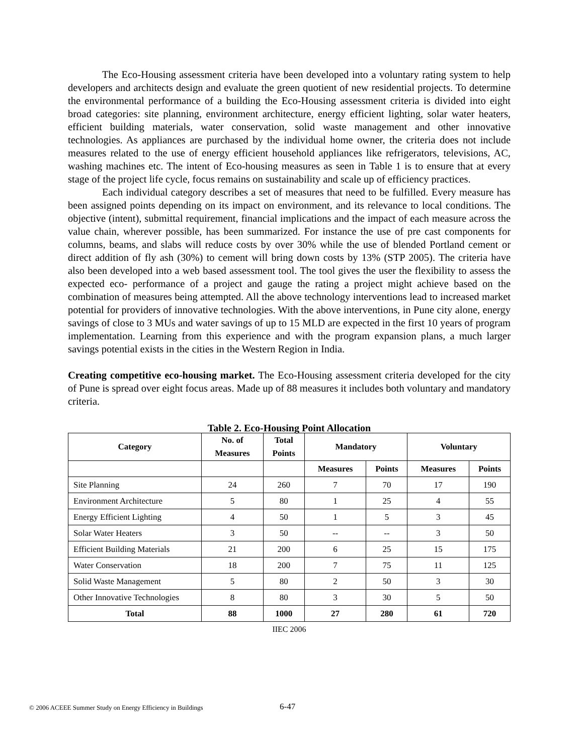The Eco-Housing assessment criteria have been developed into a voluntary rating system to help developers and architects design and evaluate the green quotient of new residential projects. To determine the environmental performance of a building the Eco-Housing assessment criteria is divided into eight broad categories: site planning, environment architecture, energy efficient lighting, solar water heaters, efficient building materials, water conservation, solid waste management and other innovative technologies. As appliances are purchased by the individual home owner, the criteria does not include measures related to the use of energy efficient household appliances like refrigerators, televisions, AC, washing machines etc. The intent of Eco-housing measures as seen in Table 1 is to ensure that at every stage of the project life cycle, focus remains on sustainability and scale up of efficiency practices.
Each individual category describes a set of measures that need to be fulfilled. Every measure has been assigned points depending on its impact on environment, and its relevance to local conditions. The objective (intent), submittal requirement, financial implications and the impact of each measure across the value chain, wherever possible, has been summarized. For instance the use of pre cast components for columns, beams, and slabs will reduce costs by over 30% while the use of blended Portland cement or direct addition of fly ash (30%) to cement will bring down costs by 13% (STP 2005). The criteria have also been developed into a web based assessment tool. The tool gives the user the flexibility to assess the expected eco- performance of a project and gauge the rating a project might achieve based on the combination of measures being attempted. All the above technology interventions lead to increased market potential for providers of innovative technologies. With the above interventions, in Pune city alone, energy savings of close to 3 MUs and water savings of up to 15 MLD are expected in the first 10 years of program implementation. Learning from this experience and with the program expansion plans, a much larger savings potential exists in the cities in the Western Region in India.
Creating competitive eco-housing market. The Eco-Housing assessment criteria developed for the city of Pune is spread over eight focus areas. Made up of 88 measures it includes both voluntary and mandatory criteria.
Table 2. Eco-Housing Point Allocation
| Category | No. of Measures | Total Points | Mandatory | | Voluntary | |
| --- | --- | --- | --- | --- | --- | --- |
| | | | Measures | Points | Measures | Points |
| Site Planning | 24 | 260 | 7 | 70 | 17 | 190 |
| Environment Architecture | 5 | 80 | 1 | 25 | 4 | 55 |
| Energy Efficient Lighting | 4 | 50 | 1 | 5 | 3 | 45 |
| Solar Water Heaters | 3 | 50 | -- | -- | 3 | 50 |
| Efficient Building Materials | 21 | 200 | 6 | 25 | 15 | 175 |
| Water Conservation | 18 | 200 | 7 | 75 | 11 | 125 |
| Solid Waste Management | 5 | 80 | 2 | 50 | 3 | 30 |
| Other Innovative Technologies | 8 | 80 | 3 | 30 | 5 | 50 |
| Total | 88 | 1000 | 27 | 280 | 61 | 720 |
IIEC 2006
© 2006 ACEEE Summer Study on Energy Efficiency in Buildings
6-47